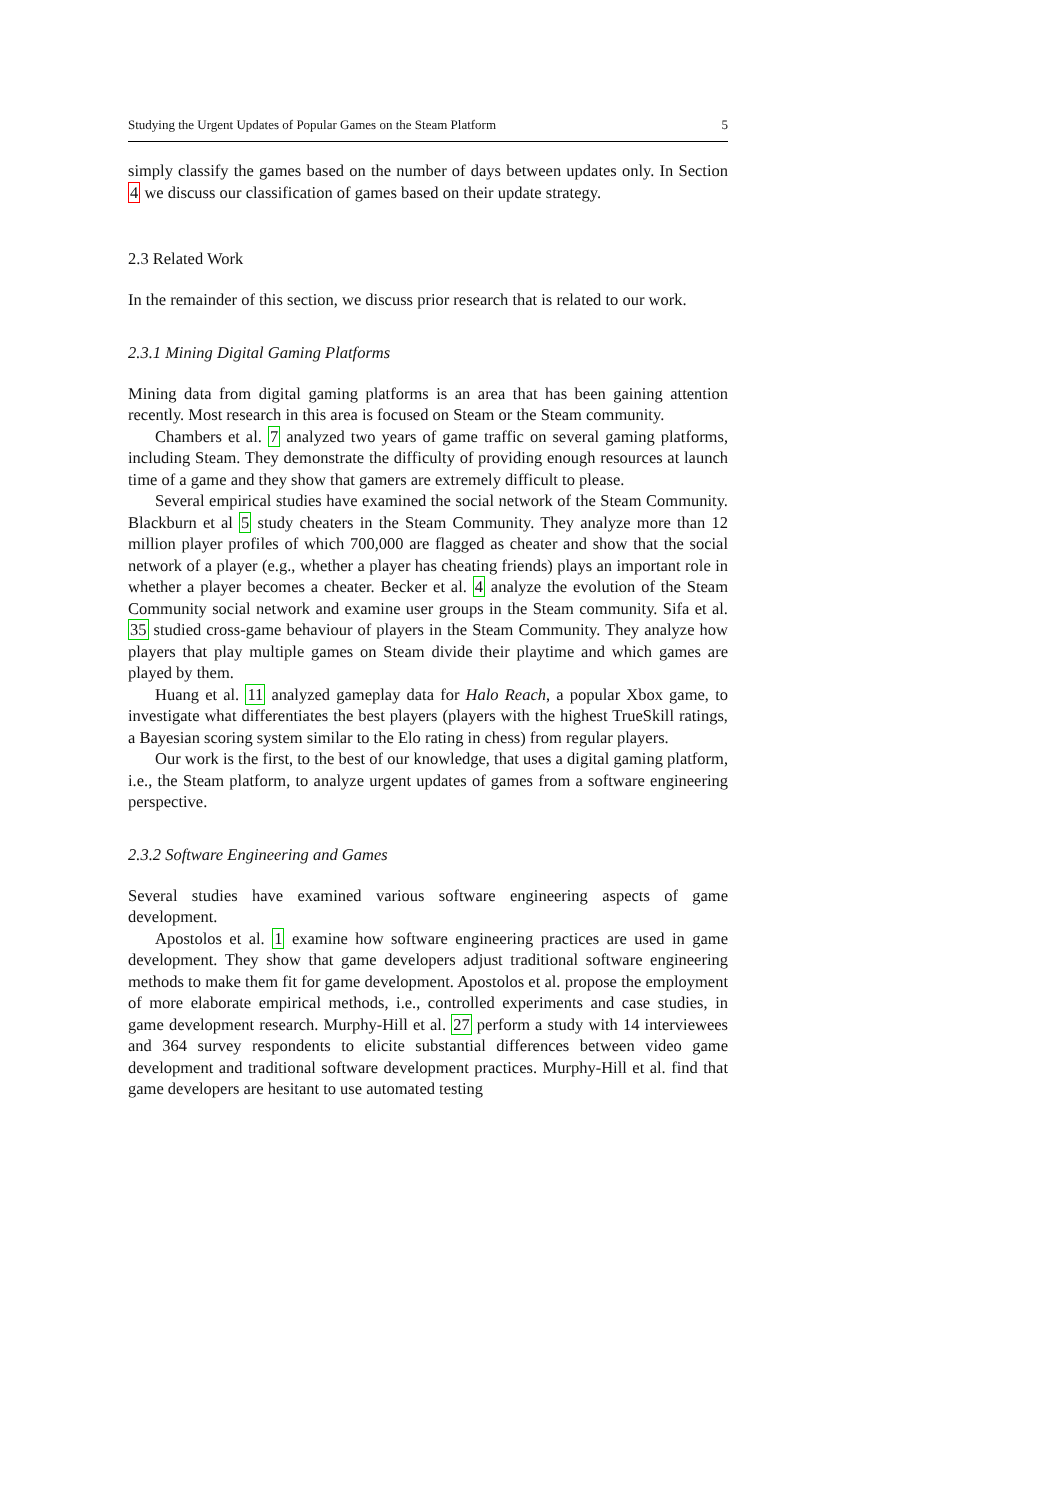Studying the Urgent Updates of Popular Games on the Steam Platform 5
simply classify the games based on the number of days between updates only. In Section 4 we discuss our classification of games based on their update strategy.
2.3 Related Work
In the remainder of this section, we discuss prior research that is related to our work.
2.3.1 Mining Digital Gaming Platforms
Mining data from digital gaming platforms is an area that has been gaining attention recently. Most research in this area is focused on Steam or the Steam community.
Chambers et al. 7 analyzed two years of game traffic on several gaming platforms, including Steam. They demonstrate the difficulty of providing enough resources at launch time of a game and they show that gamers are extremely difficult to please.
Several empirical studies have examined the social network of the Steam Community. Blackburn et al 5 study cheaters in the Steam Community. They analyze more than 12 million player profiles of which 700,000 are flagged as cheater and show that the social network of a player (e.g., whether a player has cheating friends) plays an important role in whether a player becomes a cheater. Becker et al. 4 analyze the evolution of the Steam Community social network and examine user groups in the Steam community. Sifa et al. 35 studied cross-game behaviour of players in the Steam Community. They analyze how players that play multiple games on Steam divide their playtime and which games are played by them.
Huang et al. 11 analyzed gameplay data for Halo Reach, a popular Xbox game, to investigate what differentiates the best players (players with the highest TrueSkill ratings, a Bayesian scoring system similar to the Elo rating in chess) from regular players.
Our work is the first, to the best of our knowledge, that uses a digital gaming platform, i.e., the Steam platform, to analyze urgent updates of games from a software engineering perspective.
2.3.2 Software Engineering and Games
Several studies have examined various software engineering aspects of game development.
Apostolos et al. 1 examine how software engineering practices are used in game development. They show that game developers adjust traditional software engineering methods to make them fit for game development. Apostolos et al. propose the employment of more elaborate empirical methods, i.e., controlled experiments and case studies, in game development research. Murphy-Hill et al. 27 perform a study with 14 interviewees and 364 survey respondents to elicite substantial differences between video game development and traditional software development practices. Murphy-Hill et al. find that game developers are hesitant to use automated testing